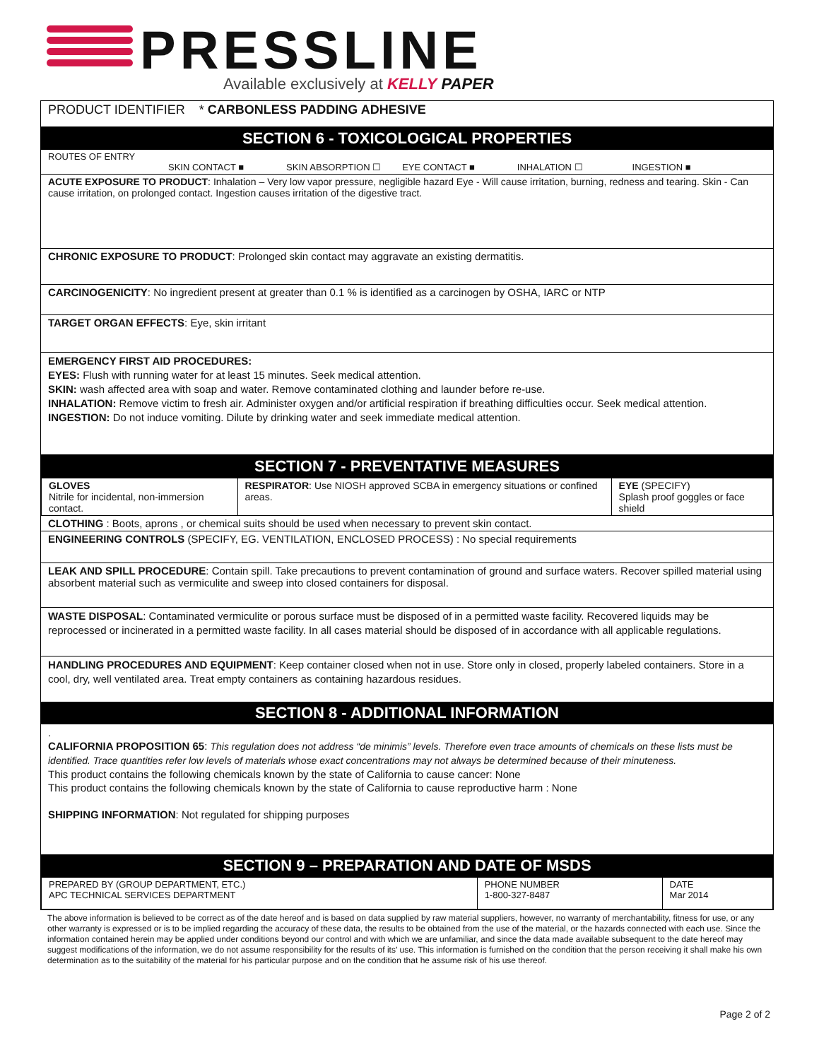PRESSLINE
Available exclusively at KELLY PAPER
PRODUCT IDENTIFIER * CARBONLESS PADDING ADHESIVE
SECTION 6 - TOXICOLOGICAL PROPERTIES
ROUTES OF ENTRY
SKIN CONTACT ■ SKIN ABSORPTION ☐ EYE CONTACT ■ INHALATION ☐ INGESTION ■
ACUTE EXPOSURE TO PRODUCT: Inhalation – Very low vapor pressure, negligible hazard Eye - Will cause irritation, burning, redness and tearing. Skin - Can cause irritation, on prolonged contact. Ingestion causes irritation of the digestive tract.
CHRONIC EXPOSURE TO PRODUCT: Prolonged skin contact may aggravate an existing dermatitis.
CARCINOGENICITY: No ingredient present at greater than 0.1 % is identified as a carcinogen by OSHA, IARC or NTP
TARGET ORGAN EFFECTS: Eye, skin irritant
EMERGENCY FIRST AID PROCEDURES:
EYES: Flush with running water for at least 15 minutes. Seek medical attention.
SKIN: wash affected area with soap and water. Remove contaminated clothing and launder before re-use.
INHALATION: Remove victim to fresh air. Administer oxygen and/or artificial respiration if breathing difficulties occur. Seek medical attention.
INGESTION: Do not induce vomiting. Dilute by drinking water and seek immediate medical attention.
SECTION 7 - PREVENTATIVE MEASURES
| GLOVES Nitrile for incidental, non-immersion contact. | RESPIRATOR : Use NIOSH approved SCBA in emergency situations or confined areas. | EYE (SPECIFY) Splash proof goggles or face shield |
CLOTHING : Boots, aprons , or chemical suits should be used when necessary to prevent skin contact.
ENGINEERING CONTROLS (SPECIFY, EG. VENTILATION, ENCLOSED PROCESS) : No special requirements
LEAK AND SPILL PROCEDURE: Contain spill. Take precautions to prevent contamination of ground and surface waters. Recover spilled material using absorbent material such as vermiculite and sweep into closed containers for disposal.
WASTE DISPOSAL: Contaminated vermiculite or porous surface must be disposed of in a permitted waste facility. Recovered liquids may be reprocessed or incinerated in a permitted waste facility. In all cases material should be disposed of in accordance with all applicable regulations.
HANDLING PROCEDURES AND EQUIPMENT: Keep container closed when not in use. Store only in closed, properly labeled containers. Store in a cool, dry, well ventilated area. Treat empty containers as containing hazardous residues.
SECTION 8 - ADDITIONAL INFORMATION
.
CALIFORNIA PROPOSITION 65: This regulation does not address “de minimis” levels. Therefore even trace amounts of chemicals on these lists must be identified. Trace quantities refer low levels of materials whose exact concentrations may not always be determined because of their minuteness.
This product contains the following chemicals known by the state of California to cause cancer: None
This product contains the following chemicals known by the state of California to cause reproductive harm : None
SHIPPING INFORMATION: Not regulated for shipping purposes
SECTION 9 – PREPARATION AND DATE OF MSDS
| PREPARED BY (GROUP DEPARTMENT, ETC.) APC TECHNICAL SERVICES DEPARTMENT | PHONE NUMBER 1-800-327-8487 | DATE Mar 2014 |
The above information is believed to be correct as of the date hereof and is based on data supplied by raw material suppliers, however, no warranty of merchantability, fitness for use, or any other warranty is expressed or is to be implied regarding the accuracy of these data, the results to be obtained from the use of the material, or the hazards connected with each use. Since the information contained herein may be applied under conditions beyond our control and with which we are unfamiliar, and since the data made available subsequent to the date hereof may suggest modifications of the information, we do not assume responsibility for the results of its’ use. This information is furnished on the condition that the person receiving it shall make his own determination as to the suitability of the material for his particular purpose and on the condition that he assume risk of his use thereof.
Page 2 of 2